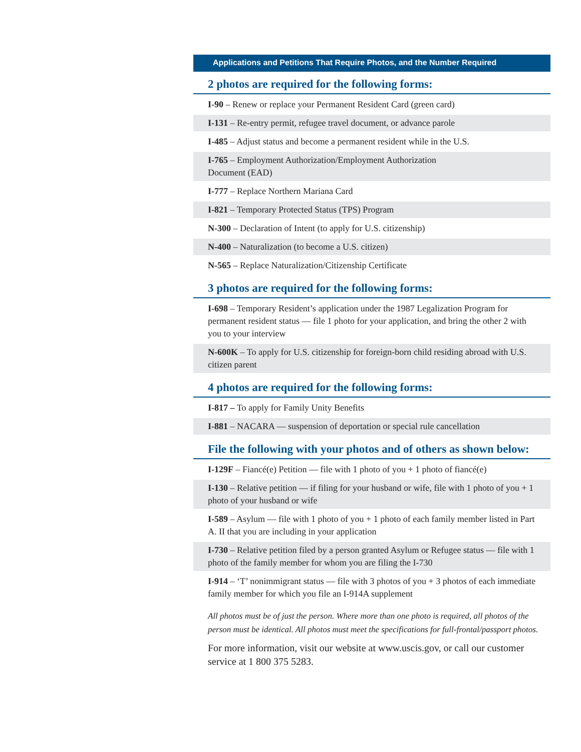Applications and Petitions That Require Photos, and the Number Required
2 photos are required for the following forms:
I-90 – Renew or replace your Permanent Resident Card (green card)
I-131 – Re-entry permit, refugee travel document, or advance parole
I-485 – Adjust status and become a permanent resident while in the U.S.
I-765 – Employment Authorization/Employment Authorization
Document (EAD)
I-777 – Replace Northern Mariana Card
I-821 – Temporary Protected Status (TPS) Program
N-300 – Declaration of Intent (to apply for U.S. citizenship)
N-400 – Naturalization (to become a U.S. citizen)
N-565 – Replace Naturalization/Citizenship Certificate
3 photos are required for the following forms:
I-698 – Temporary Resident’s application under the 1987 Legalization Program for permanent resident status — file 1 photo for your application, and bring the other 2 with you to your interview
N-600K – To apply for U.S. citizenship for foreign-born child residing abroad with U.S. citizen parent
4 photos are required for the following forms:
I-817 – To apply for Family Unity Benefits
I-881 – NACARA — suspension of deportation or special rule cancellation
File the following with your photos and of others as shown below:
I-129F – Fiancé(e) Petition — file with 1 photo of you + 1 photo of fiancé(e)
I-130 – Relative petition — if filing for your husband or wife, file with 1 photo of you + 1 photo of your husband or wife
I-589 – Asylum — file with 1 photo of you + 1 photo of each family member listed in Part A. II that you are including in your application
I-730 – Relative petition filed by a person granted Asylum or Refugee status — file with 1 photo of the family member for whom you are filing the I-730
I-914 – ‘T’ nonimmigrant status — file with 3 photos of you + 3 photos of each immediate family member for which you file an I-914A supplement
All photos must be of just the person. Where more than one photo is required, all photos of the person must be identical. All photos must meet the specifications for full-frontal/passport photos.
For more information, visit our website at www.uscis.gov, or call our customer service at 1 800 375 5283.